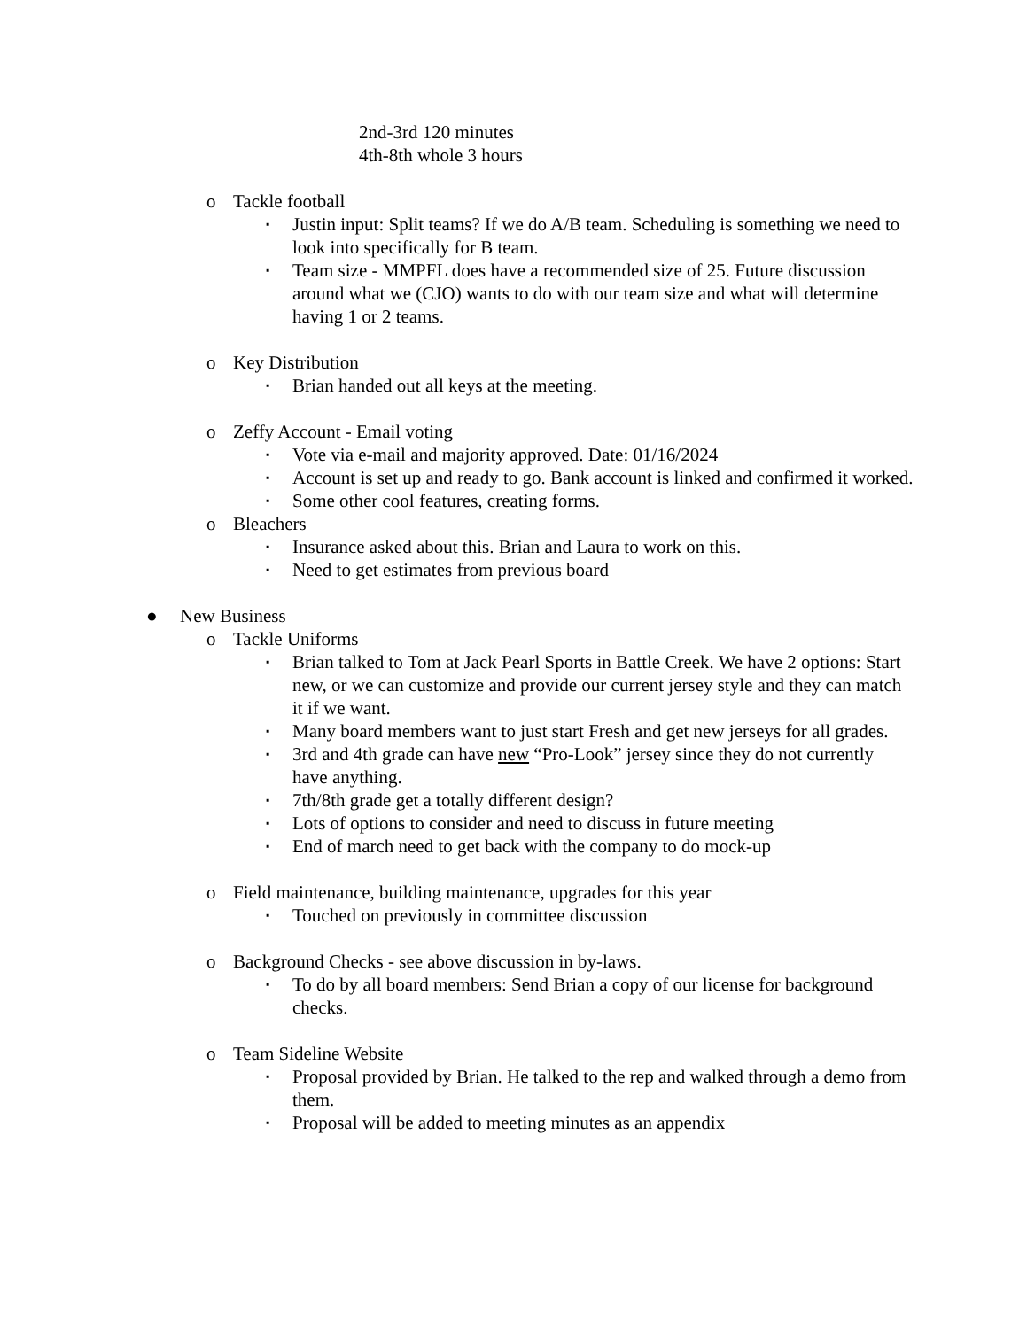2nd-3rd 120 minutes
4th-8th whole 3 hours
o Tackle football
▪ Justin input: Split teams? If we do A/B team. Scheduling is something we need to look into specifically for B team.
▪ Team size - MMPFL does have a recommended size of 25. Future discussion around what we (CJO) wants to do with our team size and what will determine having 1 or 2 teams.
o Key Distribution
▪ Brian handed out all keys at the meeting.
o Zeffy Account - Email voting
▪ Vote via e-mail and majority approved. Date: 01/16/2024
▪ Account is set up and ready to go. Bank account is linked and confirmed it worked.
▪ Some other cool features, creating forms.
o Bleachers
▪ Insurance asked about this. Brian and Laura to work on this.
▪ Need to get estimates from previous board
● New Business
o Tackle Uniforms
▪ Brian talked to Tom at Jack Pearl Sports in Battle Creek. We have 2 options: Start new, or we can customize and provide our current jersey style and they can match it if we want.
▪ Many board members want to just start Fresh and get new jerseys for all grades.
▪ 3rd and 4th grade can have new “Pro-Look” jersey since they do not currently have anything.
▪ 7th/8th grade get a totally different design?
▪ Lots of options to consider and need to discuss in future meeting
▪ End of march need to get back with the company to do mock-up
o Field maintenance, building maintenance, upgrades for this year
▪ Touched on previously in committee discussion
o Background Checks - see above discussion in by-laws.
▪ To do by all board members: Send Brian a copy of our license for background checks.
o Team Sideline Website
▪ Proposal provided by Brian. He talked to the rep and walked through a demo from them.
▪ Proposal will be added to meeting minutes as an appendix